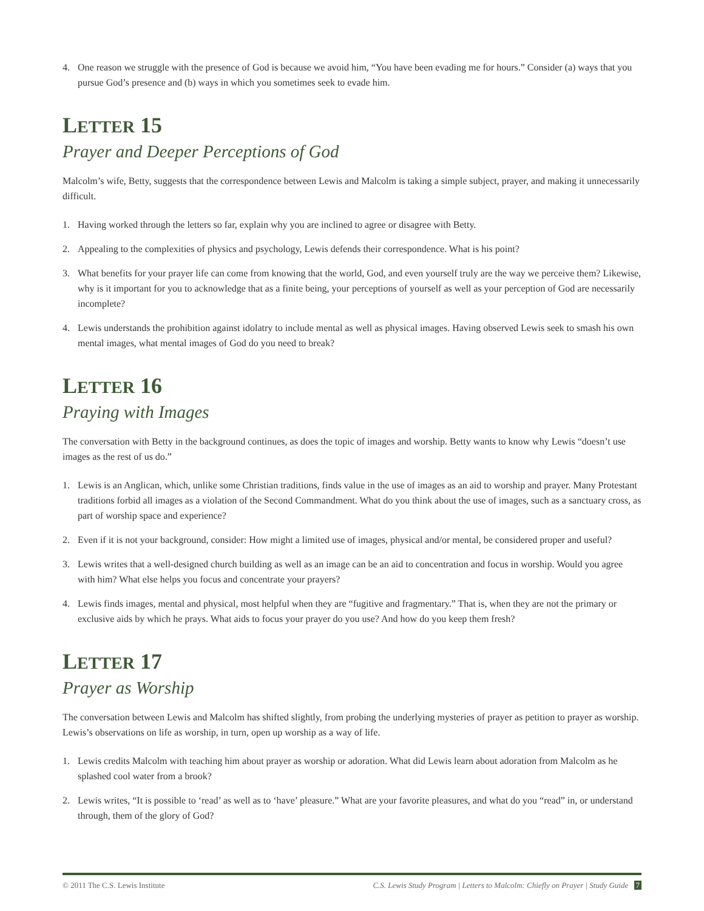4. One reason we struggle with the presence of God is because we avoid him, “You have been evading me for hours.” Consider (a) ways that you pursue God’s presence and (b) ways in which you sometimes seek to evade him.
LETTER 15
Prayer and Deeper Perceptions of God
Malcolm’s wife, Betty, suggests that the correspondence between Lewis and Malcolm is taking a simple subject, prayer, and making it unnecessarily difficult.
1. Having worked through the letters so far, explain why you are inclined to agree or disagree with Betty.
2. Appealing to the complexities of physics and psychology, Lewis defends their correspondence. What is his point?
3. What benefits for your prayer life can come from knowing that the world, God, and even yourself truly are the way we perceive them? Likewise, why is it important for you to acknowledge that as a finite being, your perceptions of yourself as well as your perception of God are necessarily incomplete?
4. Lewis understands the prohibition against idolatry to include mental as well as physical images. Having observed Lewis seek to smash his own mental images, what mental images of God do you need to break?
LETTER 16
Praying with Images
The conversation with Betty in the background continues, as does the topic of images and worship. Betty wants to know why Lewis “doesn’t use images as the rest of us do.”
1. Lewis is an Anglican, which, unlike some Christian traditions, finds value in the use of images as an aid to worship and prayer. Many Protestant traditions forbid all images as a violation of the Second Commandment. What do you think about the use of images, such as a sanctuary cross, as part of worship space and experience?
2. Even if it is not your background, consider: How might a limited use of images, physical and/or mental, be considered proper and useful?
3. Lewis writes that a well-designed church building as well as an image can be an aid to concentration and focus in worship. Would you agree with him? What else helps you focus and concentrate your prayers?
4. Lewis finds images, mental and physical, most helpful when they are “fugitive and fragmentary.” That is, when they are not the primary or exclusive aids by which he prays. What aids to focus your prayer do you use? And how do you keep them fresh?
LETTER 17
Prayer as Worship
The conversation between Lewis and Malcolm has shifted slightly, from probing the underlying mysteries of prayer as petition to prayer as worship. Lewis’s observations on life as worship, in turn, open up worship as a way of life.
1. Lewis credits Malcolm with teaching him about prayer as worship or adoration. What did Lewis learn about adoration from Malcolm as he splashed cool water from a brook?
2. Lewis writes, “It is possible to ‘read’ as well as to ‘have’ pleasure.” What are your favorite pleasures, and what do you “read” in, or understand through, them of the glory of God?
© 2011 The C.S. Lewis Institute C.S. Lewis Study Program | Letters to Malcolm: Chiefly on Prayer | Study Guide 7